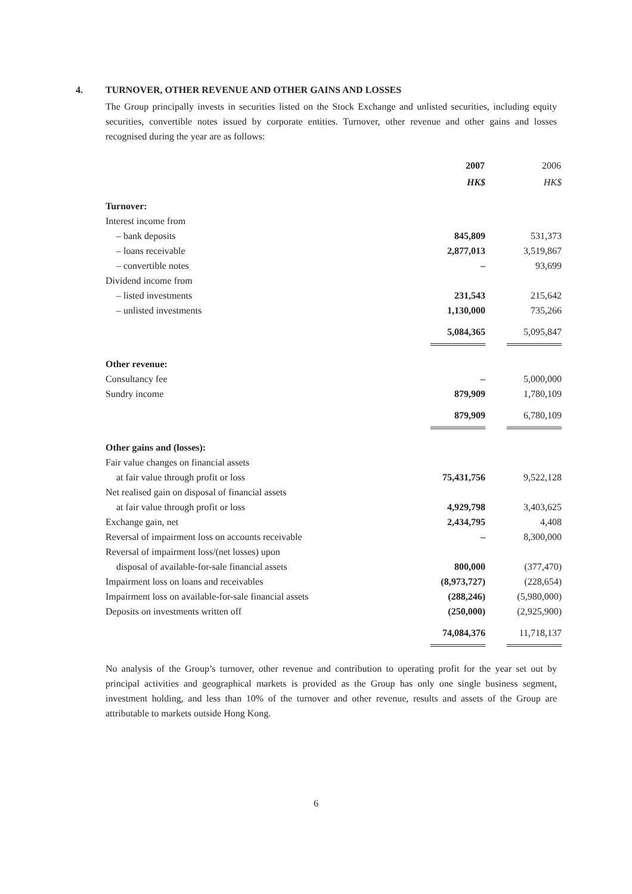4. TURNOVER, OTHER REVENUE AND OTHER GAINS AND LOSSES
The Group principally invests in securities listed on the Stock Exchange and unlisted securities, including equity securities, convertible notes issued by corporate entities. Turnover, other revenue and other gains and losses recognised during the year are as follows:
| | 2007 | | 2006 |
| | HK$ | | HK$ |
| Turnover: | | | |
| Interest income from | | | |
| – bank deposits | 845,809 | | 531,373 |
| – loans receivable | 2,877,013 | | 3,519,867 |
| – convertible notes | – | | 93,699 |
| Dividend income from | | | |
| – listed investments | 231,543 | | 215,642 |
| – unlisted investments | 1,130,000 | | 735,266 |
| | 5,084,365 | | 5,095,847 |
| Other revenue: | | | |
| Consultancy fee | – | | 5,000,000 |
| Sundry income | 879,909 | | 1,780,109 |
| | 879,909 | | 6,780,109 |
| Other gains and (losses): | | | |
| Fair value changes on financial assets | | | |
| at fair value through profit or loss | 75,431,756 | | 9,522,128 |
| Net realised gain on disposal of financial assets | | | |
| at fair value through profit or loss | 4,929,798 | | 3,403,625 |
| Exchange gain, net | 2,434,795 | | 4,408 |
| Reversal of impairment loss on accounts receivable | – | | 8,300,000 |
| Reversal of impairment loss/(net losses) upon | | | |
| disposal of available-for-sale financial assets | 800,000 | | (377,470) |
| Impairment loss on loans and receivables | (8,973,727) | | (228,654) |
| Impairment loss on available-for-sale financial assets | (288,246) | | (5,980,000) |
| Deposits on investments written off | (250,000) | | (2,925,900) |
| | 74,084,376 | | 11,718,137 |
No analysis of the Group’s turnover, other revenue and contribution to operating profit for the year set out by principal activities and geographical markets is provided as the Group has only one single business segment, investment holding, and less than 10% of the turnover and other revenue, results and assets of the Group are attributable to markets outside Hong Kong.
6